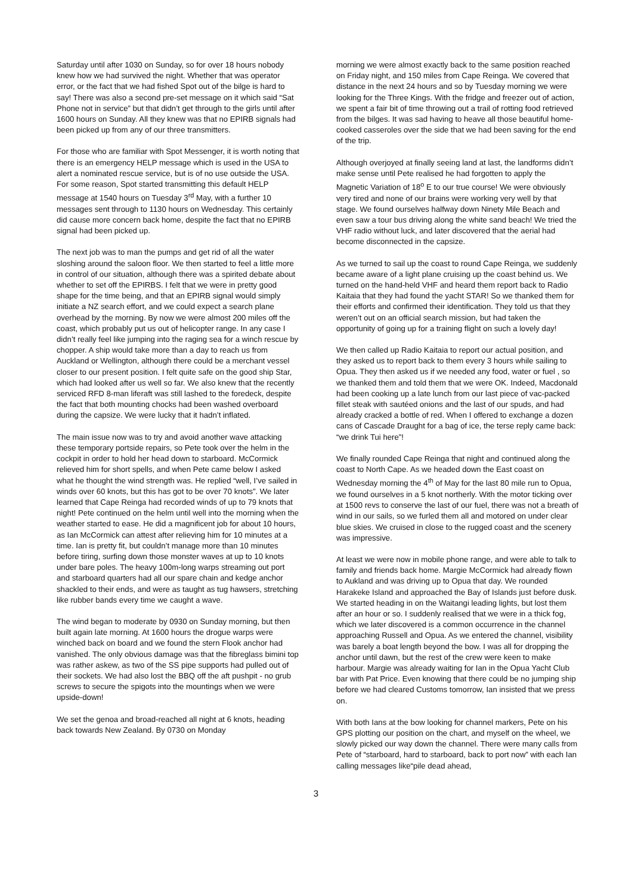Saturday until after 1030 on Sunday, so for over 18 hours nobody knew how we had survived the night. Whether that was operator error, or the fact that we had fished Spot out of the bilge is hard to say! There was also a second pre-set message on it which said “Sat Phone not in service” but that didn’t get through to the girls until after 1600 hours on Sunday. All they knew was that no EPIRB signals had been picked up from any of our three transmitters.
For those who are familiar with Spot Messenger, it is worth noting that there is an emergency HELP message which is used in the USA to alert a nominated rescue service, but is of no use outside the USA. For some reason, Spot started transmitting this default HELP message at 1540 hours on Tuesday 3<sup>rd</sup> May, with a further 10 messages sent through to 1130 hours on Wednesday. This certainly did cause more concern back home, despite the fact that no EPIRB signal had been picked up.
The next job was to man the pumps and get rid of all the water sloshing around the saloon floor. We then started to feel a little more in control of our situation, although there was a spirited debate about whether to set off the EPIRBS. I felt that we were in pretty good shape for the time being, and that an EPIRB signal would simply initiate a NZ search effort, and we could expect a search plane overhead by the morning. By now we were almost 200 miles off the coast, which probably put us out of helicopter range. In any case I didn’t really feel like jumping into the raging sea for a winch rescue by chopper. A ship would take more than a day to reach us from Auckland or Wellington, although there could be a merchant vessel closer to our present position. I felt quite safe on the good ship Star, which had looked after us well so far. We also knew that the recently serviced RFD 8-man liferaft was still lashed to the foredeck, despite the fact that both mounting chocks had been washed overboard during the capsize. We were lucky that it hadn’t inflated.
The main issue now was to try and avoid another wave attacking these temporary portside repairs, so Pete took over the helm in the cockpit in order to hold her head down to starboard. McCormick relieved him for short spells, and when Pete came below I asked what he thought the wind strength was. He replied “well, I’ve sailed in winds over 60 knots, but this has got to be over 70 knots”. We later learned that Cape Reinga had recorded winds of up to 79 knots that night! Pete continued on the helm until well into the morning when the weather started to ease. He did a magnificent job for about 10 hours, as Ian McCormick can attest after relieving him for 10 minutes at a time. Ian is pretty fit, but couldn’t manage more than 10 minutes before tiring, surfing down those monster waves at up to 10 knots under bare poles. The heavy 100m-long warps streaming out port and starboard quarters had all our spare chain and kedge anchor shackled to their ends, and were as taught as tug hawsers, stretching like rubber bands every time we caught a wave.
The wind began to moderate by 0930 on Sunday morning, but then built again late morning. At 1600 hours the drogue warps were winched back on board and we found the stern Flook anchor had vanished. The only obvious damage was that the fibreglass bimini top was rather askew, as two of the SS pipe supports had pulled out of their sockets. We had also lost the BBQ off the aft pushpit - no grub screws to secure the spigots into the mountings when we were upside-down!
We set the genoa and broad-reached all night at 6 knots, heading back towards New Zealand. By 0730 on Monday
morning we were almost exactly back to the same position reached on Friday night, and 150 miles from Cape Reinga. We covered that distance in the next 24 hours and so by Tuesday morning we were looking for the Three Kings. With the fridge and freezer out of action, we spent a fair bit of time throwing out a trail of rotting food retrieved from the bilges. It was sad having to heave all those beautiful home-cooked casseroles over the side that we had been saving for the end of the trip.
Although overjoyed at finally seeing land at last, the landforms didn’t make sense until Pete realised he had forgotten to apply the Magnetic Variation of 18<sup>o</sup> E to our true course! We were obviously very tired and none of our brains were working very well by that stage. We found ourselves halfway down Ninety Mile Beach and even saw a tour bus driving along the white sand beach! We tried the VHF radio without luck, and later discovered that the aerial had become disconnected in the capsize.
As we turned to sail up the coast to round Cape Reinga, we suddenly became aware of a light plane cruising up the coast behind us. We turned on the hand-held VHF and heard them report back to Radio Kaitaia that they had found the yacht STAR! So we thanked them for their efforts and confirmed their identification. They told us that they weren’t out on an official search mission, but had taken the opportunity of going up for a training flight on such a lovely day!
We then called up Radio Kaitaia to report our actual position, and they asked us to report back to them every 3 hours while sailing to Opua. They then asked us if we needed any food, water or fuel , so we thanked them and told them that we were OK. Indeed, Macdonald had been cooking up a late lunch from our last piece of vac-packed fillet steak with sautéed onions and the last of our spuds, and had already cracked a bottle of red. When I offered to exchange a dozen cans of Cascade Draught for a bag of ice, the terse reply came back: “we drink Tui here”!
We finally rounded Cape Reinga that night and continued along the coast to North Cape. As we headed down the East coast on Wednesday morning the 4<sup>th</sup> of May for the last 80 mile run to Opua, we found ourselves in a 5 knot northerly. With the motor ticking over at 1500 revs to conserve the last of our fuel, there was not a breath of wind in our sails, so we furled them all and motored on under clear blue skies. We cruised in close to the rugged coast and the scenery was impressive.
At least we were now in mobile phone range, and were able to talk to family and friends back home. Margie McCormick had already flown to Aukland and was driving up to Opua that day. We rounded Harakeke Island and approached the Bay of Islands just before dusk. We started heading in on the Waitangi leading lights, but lost them after an hour or so. I suddenly realised that we were in a thick fog, which we later discovered is a common occurrence in the channel approaching Russell and Opua. As we entered the channel, visibility was barely a boat length beyond the bow. I was all for dropping the anchor until dawn, but the rest of the crew were keen to make harbour. Margie was already waiting for Ian in the Opua Yacht Club bar with Pat Price. Even knowing that there could be no jumping ship before we had cleared Customs tomorrow, Ian insisted that we press on.
With both Ians at the bow looking for channel markers, Pete on his GPS plotting our position on the chart, and myself on the wheel, we slowly picked our way down the channel. There were many calls from Pete of “starboard, hard to starboard, back to port now” with each Ian calling messages like“pile dead ahead,
3